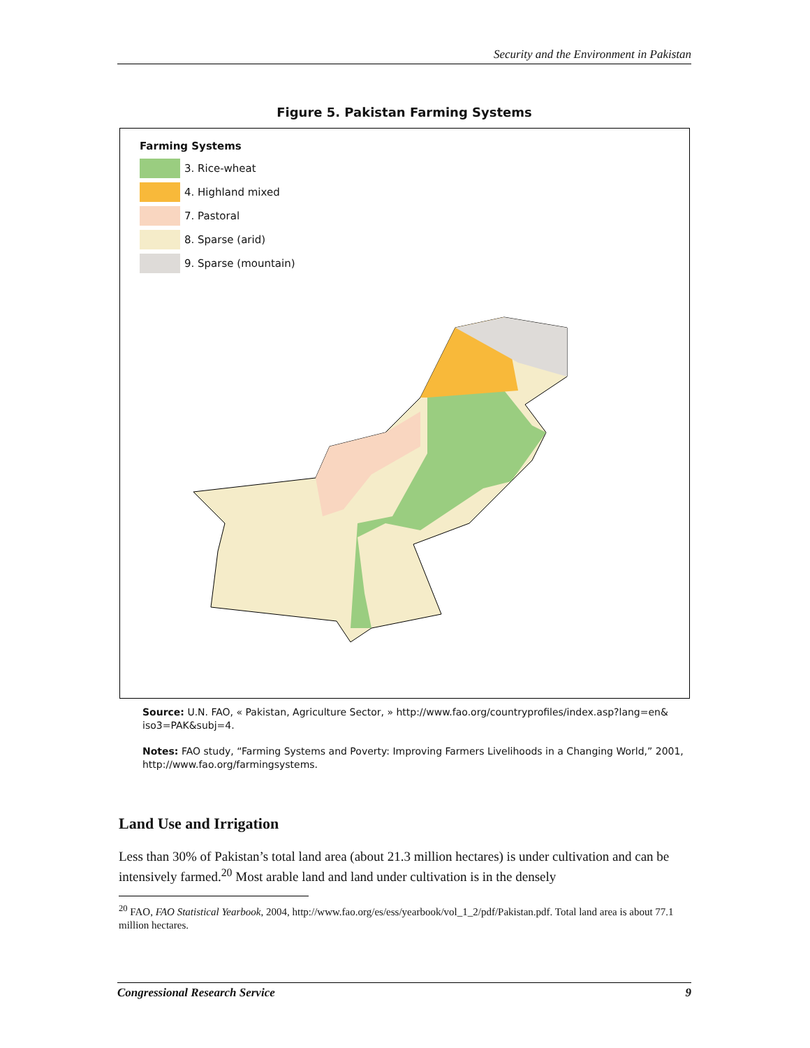Security and the Environment in Pakistan
Figure 5. Pakistan Farming Systems
Farming Systems
3. Rice-wheat
4. Highland mixed
7. Pastoral
8. Sparse (arid)
9. Sparse (mountain)
Source: U.N. FAO, « Pakistan, Agriculture Sector, » http://www.fao.org/countryprofiles/index.asp?lang=en& iso3=PAK&subj=4.
Notes: FAO study, “Farming Systems and Poverty: Improving Farmers Livelihoods in a Changing World,” 2001, http://www.fao.org/farmingsystems.
Land Use and Irrigation
Less than 30% of Pakistan’s total land area (about 21.3 million hectares) is under cultivation and can be intensively farmed.<sup>20</sup> Most arable land and land under cultivation is in the densely
<sup>20</sup> FAO, FAO Statistical Yearbook, 2004, http://www.fao.org/es/ess/yearbook/vol_1_2/pdf/Pakistan.pdf. Total land area is about 77.1 million hectares.
Congressional Research Service 9